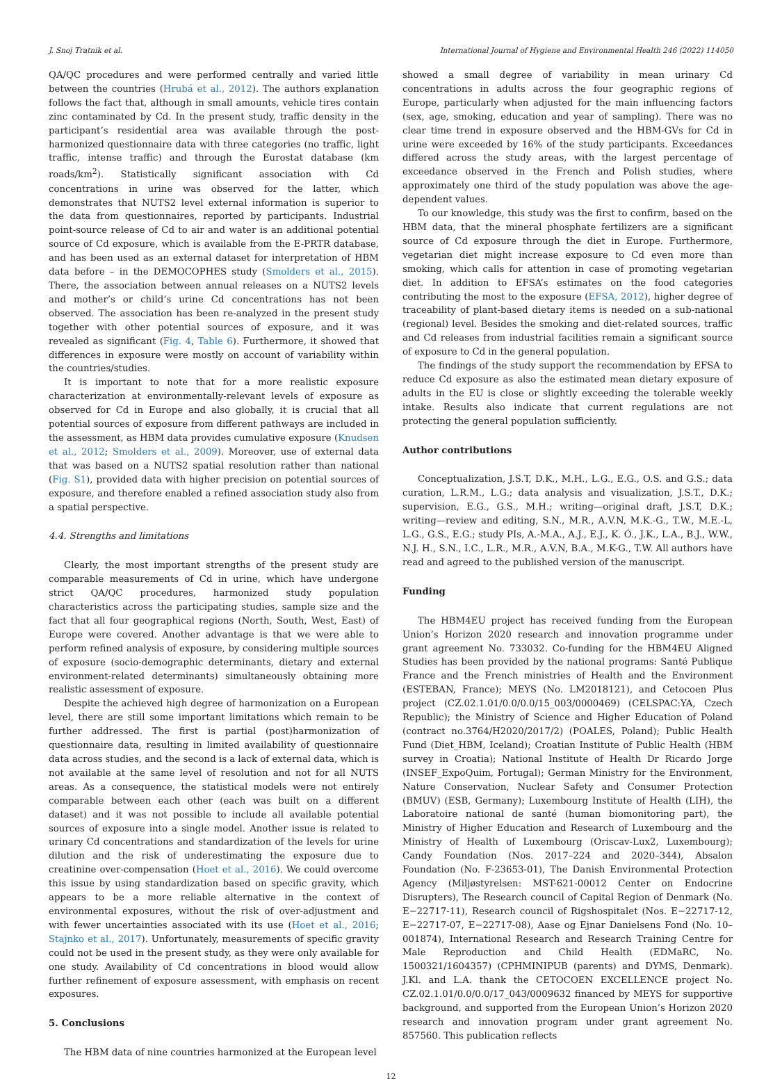J. Snoj Tratnik et al. International Journal of Hygiene and Environmental Health 246 (2022) 114050
QA/QC procedures and were performed centrally and varied little between the countries (Hrubá et al., 2012). The authors explanation follows the fact that, although in small amounts, vehicle tires contain zinc contaminated by Cd. In the present study, traffic density in the participant’s residential area was available through the post-harmonized questionnaire data with three categories (no traffic, light traffic, intense traffic) and through the Eurostat database (km roads/km<sup>2</sup>). Statistically significant association with Cd concentrations in urine was observed for the latter, which demonstrates that NUTS2 level external information is superior to the data from questionnaires, reported by participants. Industrial point-source release of Cd to air and water is an additional potential source of Cd exposure, which is available from the E-PRTR database, and has been used as an external dataset for interpretation of HBM data before – in the DEMOCOPHES study (Smolders et al., 2015). There, the association between annual releases on a NUTS2 levels and mother’s or child’s urine Cd concentrations has not been observed. The association has been re-analyzed in the present study together with other potential sources of exposure, and it was revealed as significant (Fig. 4, Table 6). Furthermore, it showed that differences in exposure were mostly on account of variability within the countries/studies.
It is important to note that for a more realistic exposure characterization at environmentally-relevant levels of exposure as observed for Cd in Europe and also globally, it is crucial that all potential sources of exposure from different pathways are included in the assessment, as HBM data provides cumulative exposure (Knudsen et al., 2012; Smolders et al., 2009). Moreover, use of external data that was based on a NUTS2 spatial resolution rather than national (Fig. S1), provided data with higher precision on potential sources of exposure, and therefore enabled a refined association study also from a spatial perspective.
4.4. Strengths and limitations
Clearly, the most important strengths of the present study are comparable measurements of Cd in urine, which have undergone strict QA/QC procedures, harmonized study population characteristics across the participating studies, sample size and the fact that all four geographical regions (North, South, West, East) of Europe were covered. Another advantage is that we were able to perform refined analysis of exposure, by considering multiple sources of exposure (socio-demographic determinants, dietary and external environment-related determinants) simultaneously obtaining more realistic assessment of exposure.
Despite the achieved high degree of harmonization on a European level, there are still some important limitations which remain to be further addressed. The first is partial (post)harmonization of questionnaire data, resulting in limited availability of questionnaire data across studies, and the second is a lack of external data, which is not available at the same level of resolution and not for all NUTS areas. As a consequence, the statistical models were not entirely comparable between each other (each was built on a different dataset) and it was not possible to include all available potential sources of exposure into a single model. Another issue is related to urinary Cd concentrations and standardization of the levels for urine dilution and the risk of underestimating the exposure due to creatinine over-compensation (Hoet et al., 2016). We could overcome this issue by using standardization based on specific gravity, which appears to be a more reliable alternative in the context of environmental exposures, without the risk of over-adjustment and with fewer uncertainties associated with its use (Hoet et al., 2016; Stajnko et al., 2017). Unfortunately, measurements of specific gravity could not be used in the present study, as they were only available for one study. Availability of Cd concentrations in blood would allow further refinement of exposure assessment, with emphasis on recent exposures.
5. Conclusions
The HBM data of nine countries harmonized at the European level
showed a small degree of variability in mean urinary Cd concentrations in adults across the four geographic regions of Europe, particularly when adjusted for the main influencing factors (sex, age, smoking, education and year of sampling). There was no clear time trend in exposure observed and the HBM-GVs for Cd in urine were exceeded by 16% of the study participants. Exceedances differed across the study areas, with the largest percentage of exceedance observed in the French and Polish studies, where approximately one third of the study population was above the age-dependent values.
To our knowledge, this study was the first to confirm, based on the HBM data, that the mineral phosphate fertilizers are a significant source of Cd exposure through the diet in Europe. Furthermore, vegetarian diet might increase exposure to Cd even more than smoking, which calls for attention in case of promoting vegetarian diet. In addition to EFSA’s estimates on the food categories contributing the most to the exposure (EFSA, 2012), higher degree of traceability of plant-based dietary items is needed on a sub-national (regional) level. Besides the smoking and diet-related sources, traffic and Cd releases from industrial facilities remain a significant source of exposure to Cd in the general population.
The findings of the study support the recommendation by EFSA to reduce Cd exposure as also the estimated mean dietary exposure of adults in the EU is close or slightly exceeding the tolerable weekly intake. Results also indicate that current regulations are not protecting the general population sufficiently.
Author contributions
Conceptualization, J.S.T, D.K., M.H., L.G., E.G., O.S. and G.S.; data curation, L.R.M., L.G.; data analysis and visualization, J.S.T., D.K.; supervision, E.G., G.S., M.H.; writing—original draft, J.S.T, D.K.; writing—review and editing, S.N., M.R., A.V.N, M.K.-G., T.W., M.E.-L, L.G., G.S., E.G.; study PIs, A.-M.A., A.J., E.J., K. Ó., J.K., L.A., B.J., W.W., N.J. H., S.N., I.C., L.R., M.R., A.V.N, B.A., M.K-G., T.W. All authors have read and agreed to the published version of the manuscript.
Funding
The HBM4EU project has received funding from the European Union’s Horizon 2020 research and innovation programme under grant agreement No. 733032. Co-funding for the HBM4EU Aligned Studies has been provided by the national programs: Santé Publique France and the French ministries of Health and the Environment (ESTEBAN, France); MEYS (No. LM2018121), and Cetocoen Plus project (CZ.02.1.01/0.0/0.0/15_003/0000469) (CELSPAC:YA, Czech Republic); the Ministry of Science and Higher Education of Poland (contract no.3764/H2020/2017/2) (POALES, Poland); Public Health Fund (Diet_HBM, Iceland); Croatian Institute of Public Health (HBM survey in Croatia); National Institute of Health Dr Ricardo Jorge (INSEF_ExpoQuim, Portugal); German Ministry for the Environment, Nature Conservation, Nuclear Safety and Consumer Protection (BMUV) (ESB, Germany); Luxembourg Institute of Health (LIH), the Laboratoire national de santé (human biomonitoring part), the Ministry of Higher Education and Research of Luxembourg and the Ministry of Health of Luxembourg (Oriscav-Lux2, Luxembourg); Candy Foundation (Nos. 2017–224 and 2020–344), Absalon Foundation (No. F-23653-01), The Danish Environmental Protection Agency (Miljøstyrelsen: MST-621-00012 Center on Endocrine Disrupters), The Research council of Capital Region of Denmark (No. E−22717-11), Research council of Rigshospitalet (Nos. E−22717-12, E−22717-07, E−22717-08), Aase og Ejnar Danielsens Fond (No. 10–001874), International Research and Research Training Centre for Male Reproduction and Child Health (EDMaRC, No. 1500321/1604357) (CPHMINIPUB (parents) and DYMS, Denmark). J.Kl. and L.A. thank the CETOCOEN EXCELLENCE project No. CZ.02.1.01/0.0/0.0/17_043/0009632 financed by MEYS for supportive background, and supported from the European Union’s Horizon 2020 research and innovation program under grant agreement No. 857560. This publication reflects
12